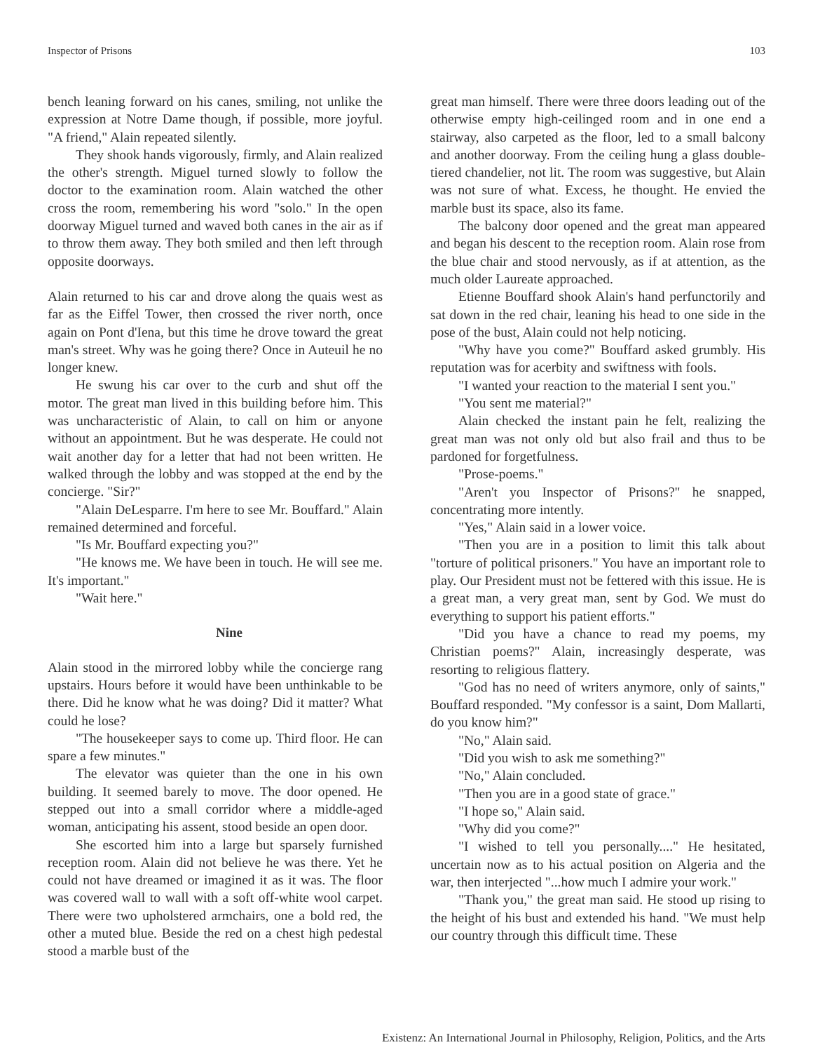Inspector of Prisons 103
bench leaning forward on his canes, smiling, not unlike the expression at Notre Dame though, if possible, more joyful. "A friend," Alain repeated silently.
They shook hands vigorously, firmly, and Alain realized the other's strength. Miguel turned slowly to follow the doctor to the examination room. Alain watched the other cross the room, remembering his word "solo." In the open doorway Miguel turned and waved both canes in the air as if to throw them away. They both smiled and then left through opposite doorways.
Alain returned to his car and drove along the quais west as far as the Eiffel Tower, then crossed the river north, once again on Pont d'Iena, but this time he drove toward the great man's street. Why was he going there? Once in Auteuil he no longer knew.
He swung his car over to the curb and shut off the motor. The great man lived in this building before him. This was uncharacteristic of Alain, to call on him or anyone without an appointment. But he was desperate. He could not wait another day for a letter that had not been written. He walked through the lobby and was stopped at the end by the concierge. "Sir?"
"Alain DeLesparre. I'm here to see Mr. Bouffard." Alain remained determined and forceful.
"Is Mr. Bouffard expecting you?"
"He knows me. We have been in touch. He will see me. It's important."
"Wait here."
Nine
Alain stood in the mirrored lobby while the concierge rang upstairs. Hours before it would have been unthinkable to be there. Did he know what he was doing? Did it matter? What could he lose?
"The housekeeper says to come up. Third floor. He can spare a few minutes."
The elevator was quieter than the one in his own building. It seemed barely to move. The door opened. He stepped out into a small corridor where a middle-aged woman, anticipating his assent, stood beside an open door.
She escorted him into a large but sparsely furnished reception room. Alain did not believe he was there. Yet he could not have dreamed or imagined it as it was. The floor was covered wall to wall with a soft off-white wool carpet. There were two upholstered armchairs, one a bold red, the other a muted blue. Beside the red on a chest high pedestal stood a marble bust of the
great man himself. There were three doors leading out of the otherwise empty high-ceilinged room and in one end a stairway, also carpeted as the floor, led to a small balcony and another doorway. From the ceiling hung a glass double-tiered chandelier, not lit. The room was suggestive, but Alain was not sure of what. Excess, he thought. He envied the marble bust its space, also its fame.
The balcony door opened and the great man appeared and began his descent to the reception room. Alain rose from the blue chair and stood nervously, as if at attention, as the much older Laureate approached.
Etienne Bouffard shook Alain's hand perfunctorily and sat down in the red chair, leaning his head to one side in the pose of the bust, Alain could not help noticing.
"Why have you come?" Bouffard asked grumbly. His reputation was for acerbity and swiftness with fools.
"I wanted your reaction to the material I sent you."
"You sent me material?"
Alain checked the instant pain he felt, realizing the great man was not only old but also frail and thus to be pardoned for forgetfulness.
"Prose-poems."
"Aren't you Inspector of Prisons?" he snapped, concentrating more intently.
"Yes," Alain said in a lower voice.
"Then you are in a position to limit this talk about "torture of political prisoners." You have an important role to play. Our President must not be fettered with this issue. He is a great man, a very great man, sent by God. We must do everything to support his patient efforts."
"Did you have a chance to read my poems, my Christian poems?" Alain, increasingly desperate, was resorting to religious flattery.
"God has no need of writers anymore, only of saints," Bouffard responded. "My confessor is a saint, Dom Mallarti, do you know him?"
"No," Alain said.
"Did you wish to ask me something?"
"No," Alain concluded.
"Then you are in a good state of grace."
"I hope so," Alain said.
"Why did you come?"
"I wished to tell you personally...." He hesitated, uncertain now as to his actual position on Algeria and the war, then interjected "...how much I admire your work."
"Thank you," the great man said. He stood up rising to the height of his bust and extended his hand. "We must help our country through this difficult time. These
Existenz: An International Journal in Philosophy, Religion, Politics, and the Arts